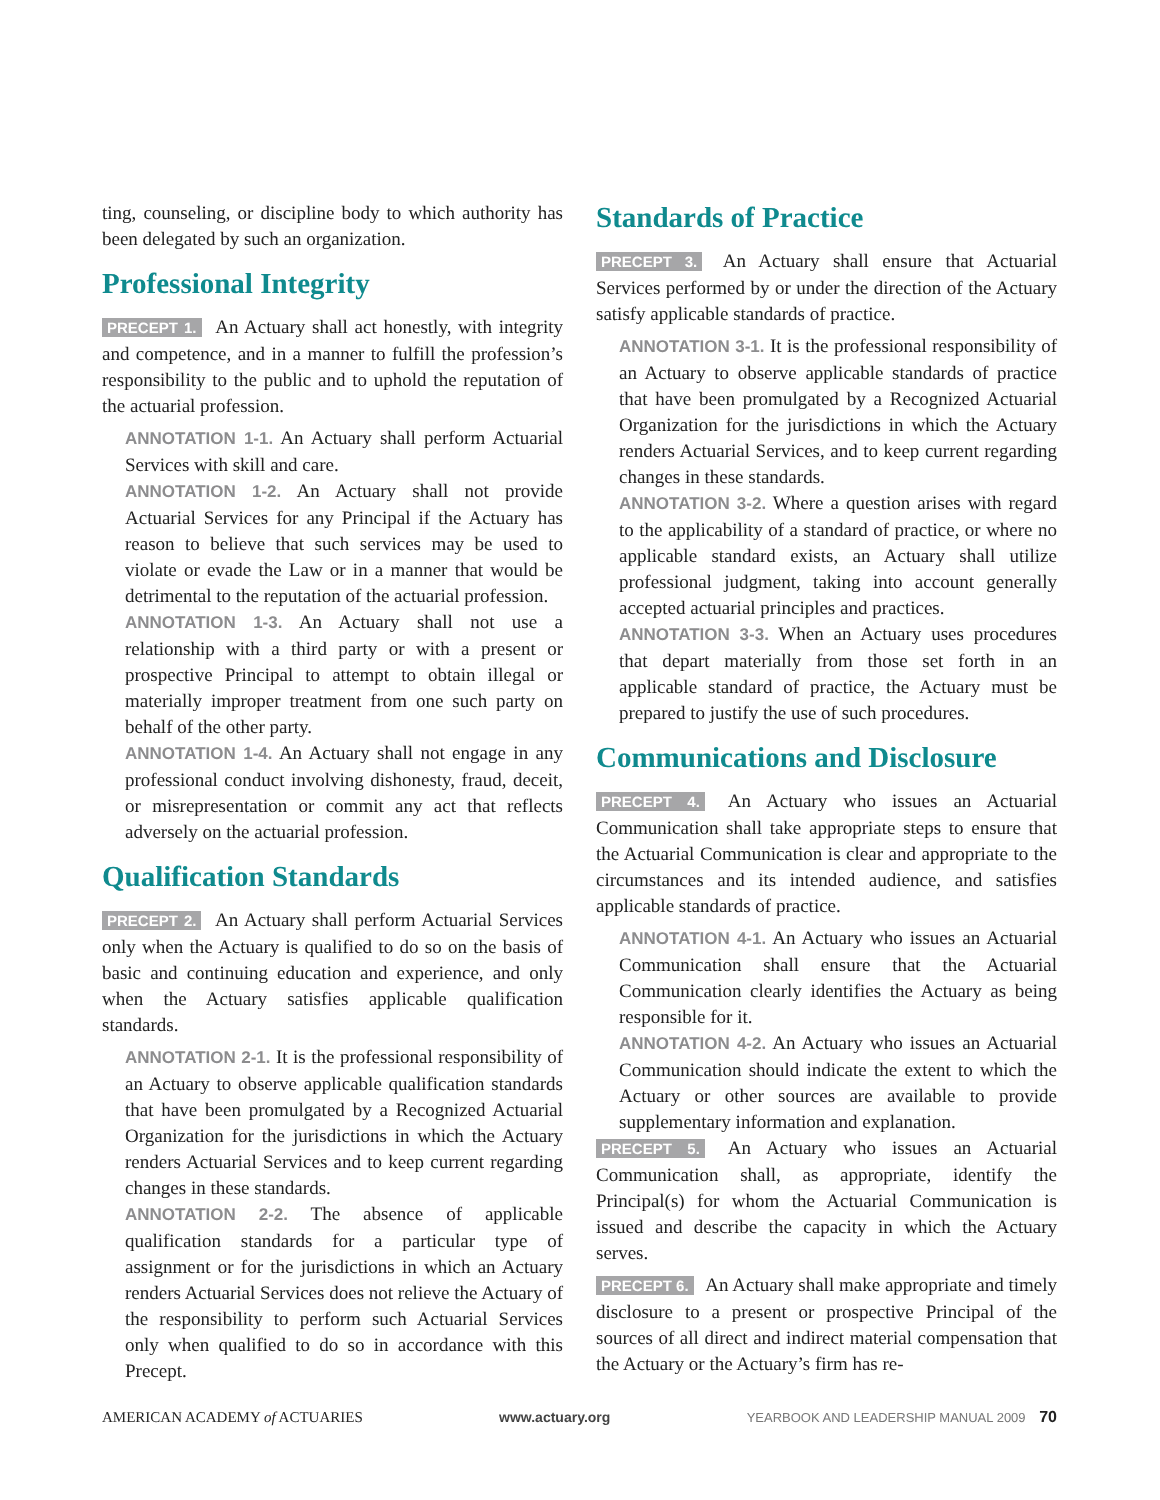ting, counseling, or discipline body to which authority has been delegated by such an organization.
Professional Integrity
PRECEPT 1. An Actuary shall act honestly, with integrity and competence, and in a manner to fulfill the profession’s responsibility to the public and to uphold the reputation of the actuarial profession.
ANNOTATION 1-1. An Actuary shall perform Actuarial Services with skill and care.
ANNOTATION 1-2. An Actuary shall not provide Actuarial Services for any Principal if the Actuary has reason to believe that such services may be used to violate or evade the Law or in a manner that would be detrimental to the reputation of the actuarial profession.
ANNOTATION 1-3. An Actuary shall not use a relationship with a third party or with a present or prospective Principal to attempt to obtain illegal or materially improper treatment from one such party on behalf of the other party.
ANNOTATION 1-4. An Actuary shall not engage in any professional conduct involving dishonesty, fraud, deceit, or misrepresentation or commit any act that reflects adversely on the actuarial profession.
Qualification Standards
PRECEPT 2. An Actuary shall perform Actuarial Services only when the Actuary is qualified to do so on the basis of basic and continuing education and experience, and only when the Actuary satisfies applicable qualification standards.
ANNOTATION 2-1. It is the professional responsibility of an Actuary to observe applicable qualification standards that have been promulgated by a Recognized Actuarial Organization for the jurisdictions in which the Actuary renders Actuarial Services and to keep current regarding changes in these standards.
ANNOTATION 2-2. The absence of applicable qualification standards for a particular type of assignment or for the jurisdictions in which an Actuary renders Actuarial Services does not relieve the Actuary of the responsibility to perform such Actuarial Services only when qualified to do so in accordance with this Precept.
Standards of Practice
PRECEPT 3. An Actuary shall ensure that Actuarial Services performed by or under the direction of the Actuary satisfy applicable standards of practice.
ANNOTATION 3-1. It is the professional responsibility of an Actuary to observe applicable standards of practice that have been promulgated by a Recognized Actuarial Organization for the jurisdictions in which the Actuary renders Actuarial Services, and to keep current regarding changes in these standards.
ANNOTATION 3-2. Where a question arises with regard to the applicability of a standard of practice, or where no applicable standard exists, an Actuary shall utilize professional judgment, taking into account generally accepted actuarial principles and practices.
ANNOTATION 3-3. When an Actuary uses procedures that depart materially from those set forth in an applicable standard of practice, the Actuary must be prepared to justify the use of such procedures.
Communications and Disclosure
PRECEPT 4. An Actuary who issues an Actuarial Communication shall take appropriate steps to ensure that the Actuarial Communication is clear and appropriate to the circumstances and its intended audience, and satisfies applicable standards of practice.
ANNOTATION 4-1. An Actuary who issues an Actuarial Communication shall ensure that the Actuarial Communication clearly identifies the Actuary as being responsible for it.
ANNOTATION 4-2. An Actuary who issues an Actuarial Communication should indicate the extent to which the Actuary or other sources are available to provide supplementary information and explanation.
PRECEPT 5. An Actuary who issues an Actuarial Communication shall, as appropriate, identify the Principal(s) for whom the Actuarial Communication is issued and describe the capacity in which the Actuary serves.
PRECEPT 6. An Actuary shall make appropriate and timely disclosure to a present or prospective Principal of the sources of all direct and indirect material compensation that the Actuary or the Actuary’s firm has re-
AMERICAN ACADEMY of ACTUARIES www.actuary.org YEARBOOK AND LEADERSHIP MANUAL 2009 70